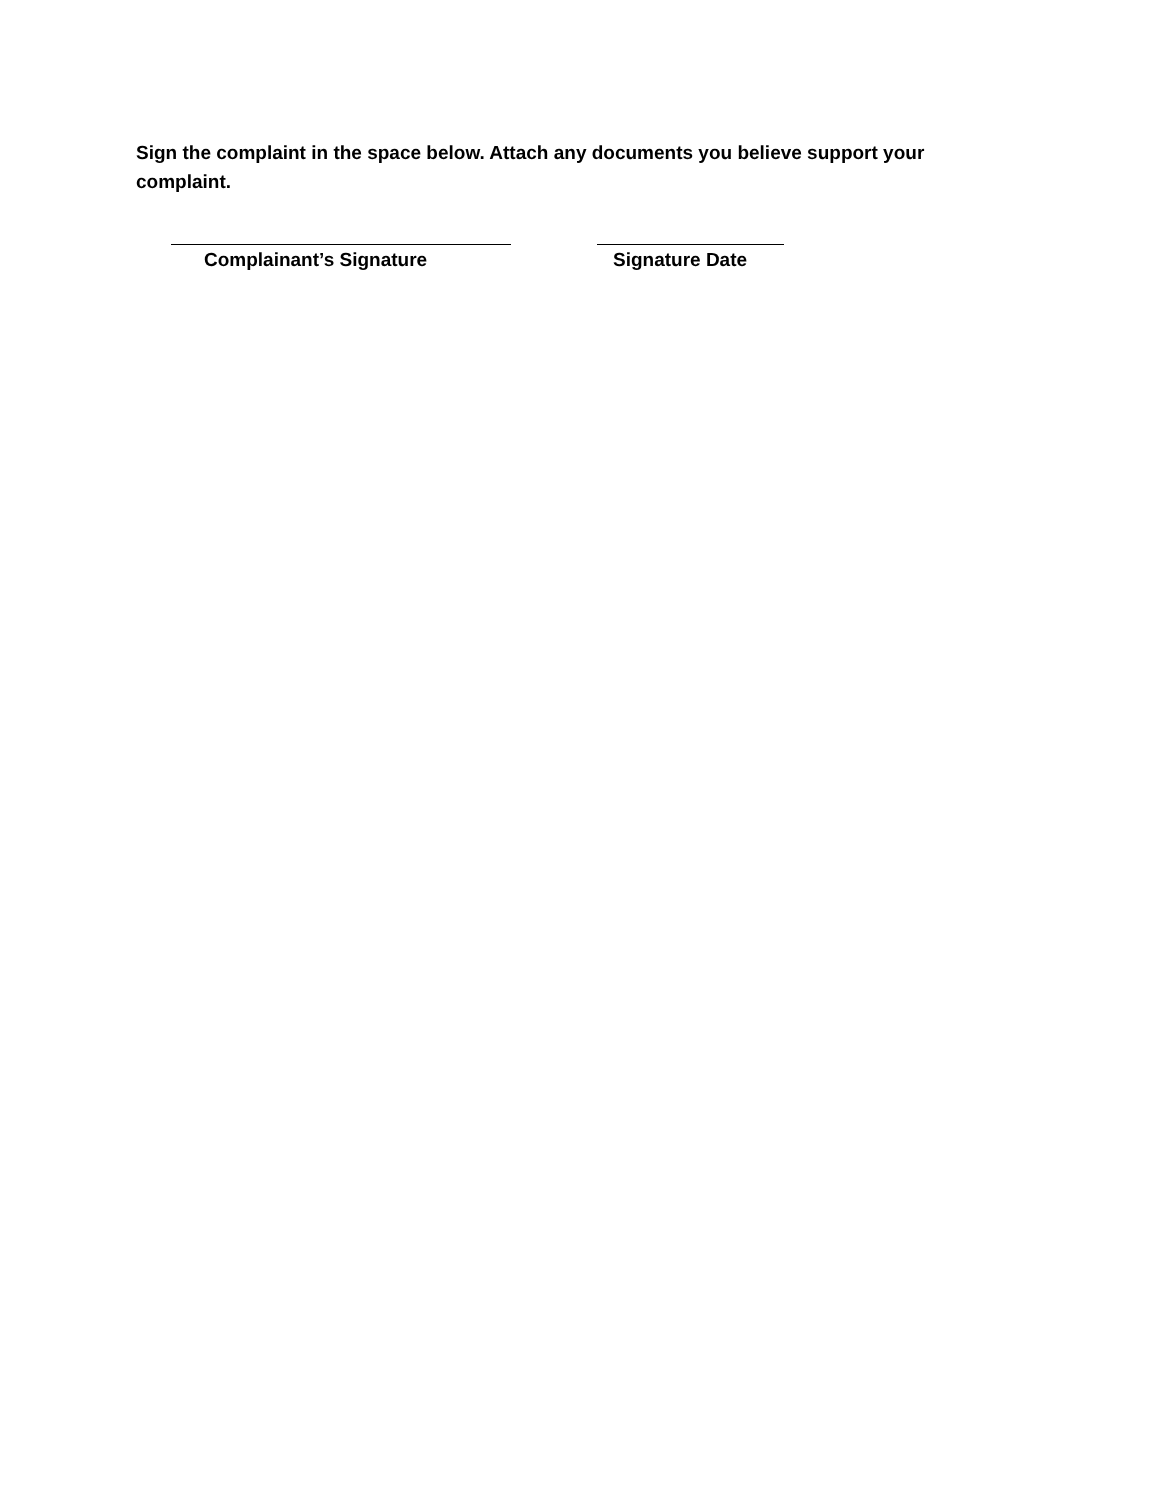Sign the complaint in the space below. Attach any documents you believe support your complaint.
Complainant’s Signature Signature Date